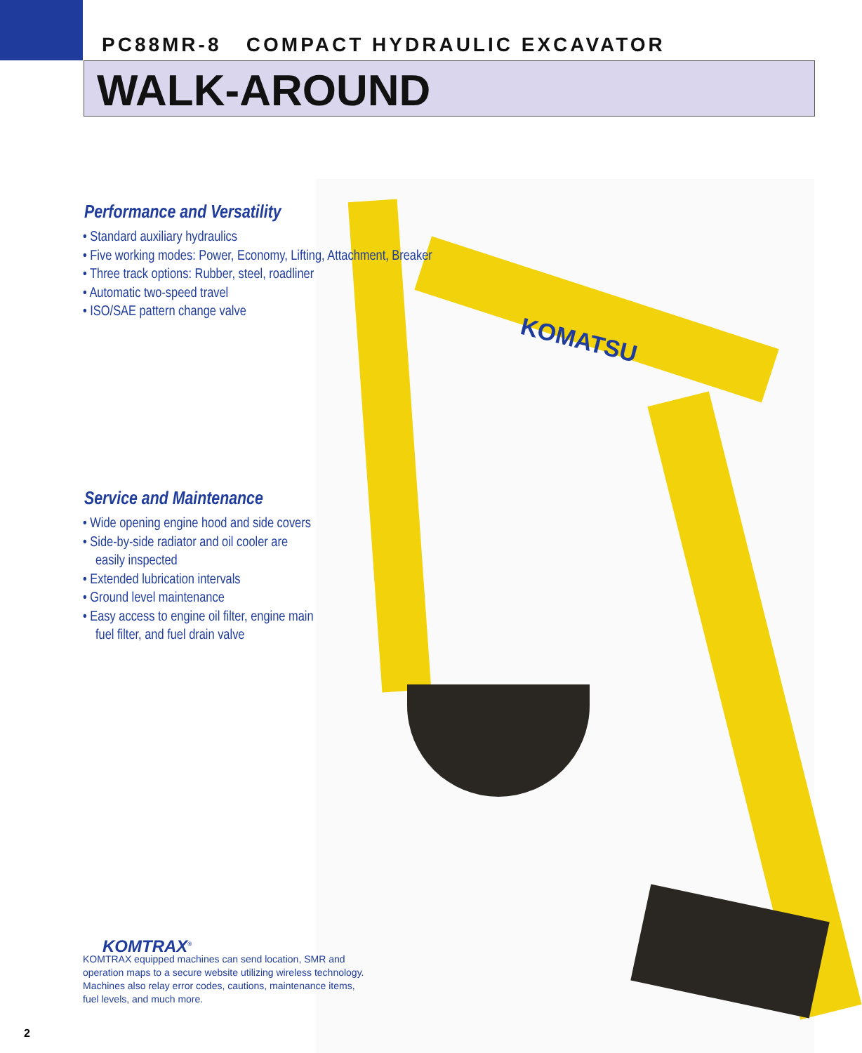PC88MR-8 COMPACT HYDRAULIC EXCAVATOR
WALK-AROUND
KOMATSU
Performance and Versatility
• Standard auxiliary hydraulics
• Five working modes: Power, Economy, Lifting, Attachment, Breaker
• Three track options: Rubber, steel, roadliner
• Automatic two-speed travel
• ISO/SAE pattern change valve
Service and Maintenance
• Wide opening engine hood and side covers
• Side-by-side radiator and oil cooler are easily inspected
• Extended lubrication intervals
• Ground level maintenance
• Easy access to engine oil filter, engine main fuel filter, and fuel drain valve
KOMTRAX<sup>®</sup>
KOMTRAX equipped machines can send location, SMR and operation maps to a secure website utilizing wireless technology. Machines also relay error codes, cautions, maintenance items, fuel levels, and much more.
2